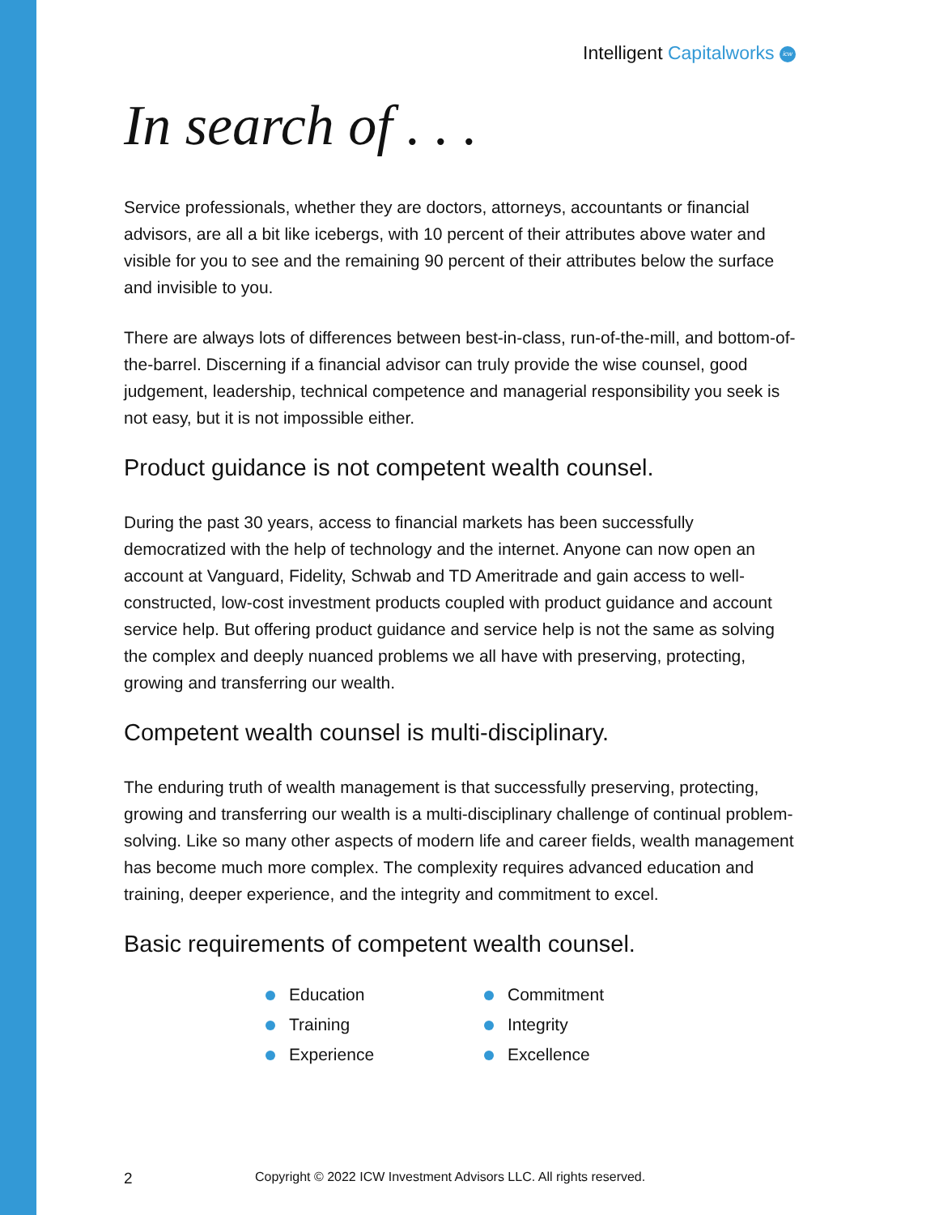Intelligent Capitalworks icw
In search of . . .
Service professionals, whether they are doctors, attorneys, accountants or financial advisors, are all a bit like icebergs, with 10 percent of their attributes above water and visible for you to see and the remaining 90 percent of their attributes below the surface and invisible to you.
There are always lots of differences between best-in-class, run-of-the-mill, and bottom-of-the-barrel. Discerning if a financial advisor can truly provide the wise counsel, good judgement, leadership, technical competence and managerial responsibility you seek is not easy, but it is not impossible either.
Product guidance is not competent wealth counsel.
During the past 30 years, access to financial markets has been successfully democratized with the help of technology and the internet. Anyone can now open an account at Vanguard, Fidelity, Schwab and TD Ameritrade and gain access to well-constructed, low-cost investment products coupled with product guidance and account service help. But offering product guidance and service help is not the same as solving the complex and deeply nuanced problems we all have with preserving, protecting, growing and transferring our wealth.
Competent wealth counsel is multi-disciplinary.
The enduring truth of wealth management is that successfully preserving, protecting, growing and transferring our wealth is a multi-disciplinary challenge of continual problem-solving. Like so many other aspects of modern life and career fields, wealth management has become much more complex. The complexity requires advanced education and training, deeper experience, and the integrity and commitment to excel.
Basic requirements of competent wealth counsel.
Education
Training
Experience
Commitment
Integrity
Excellence
2 Copyright © 2022 ICW Investment Advisors LLC. All rights reserved.